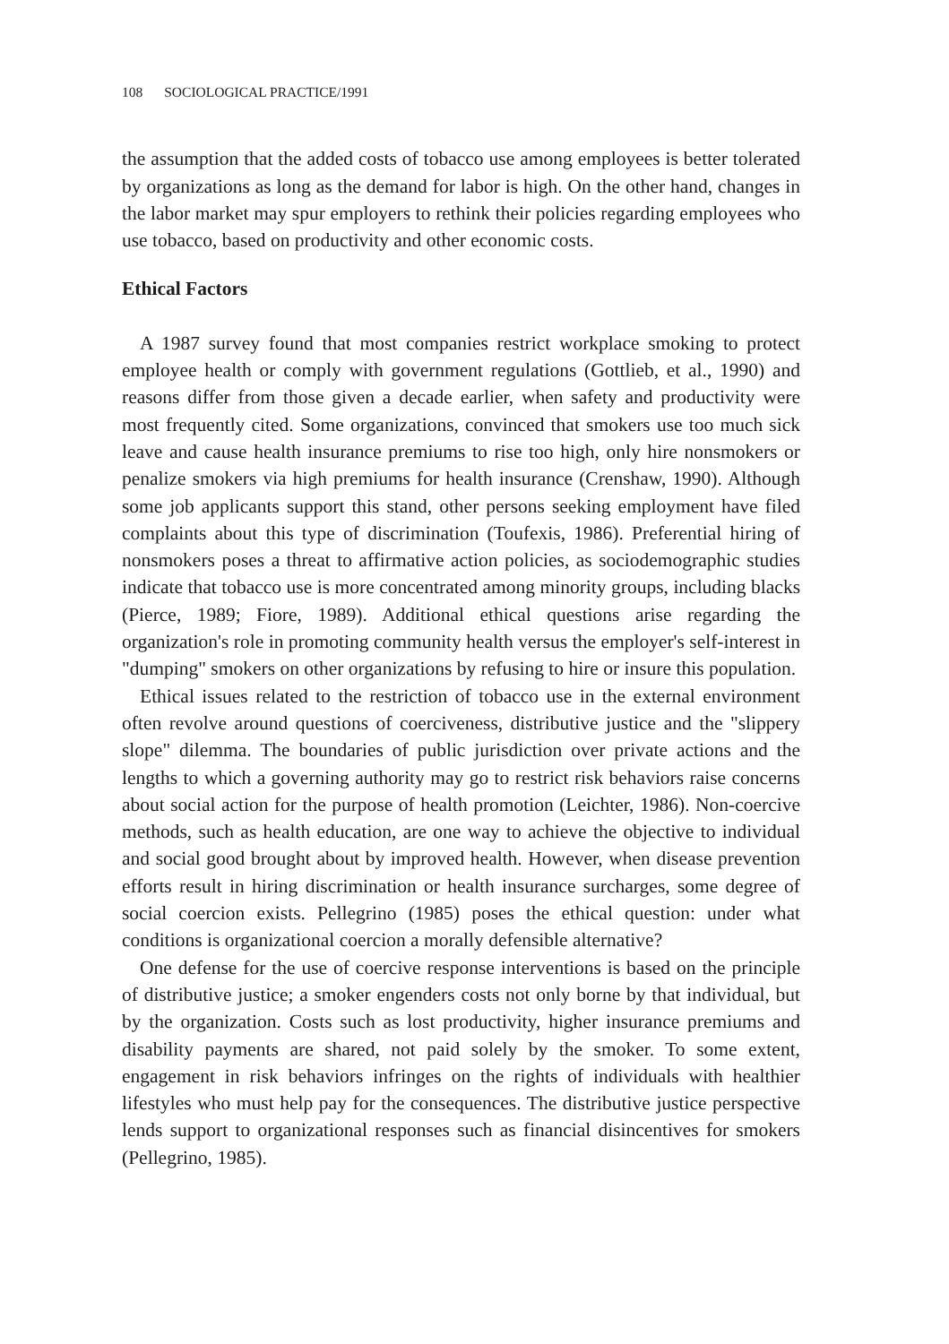108 SOCIOLOGICAL PRACTICE/1991
the assumption that the added costs of tobacco use among employees is better tolerated by organizations as long as the demand for labor is high. On the other hand, changes in the labor market may spur employers to rethink their policies regarding employees who use tobacco, based on productivity and other economic costs.
Ethical Factors
A 1987 survey found that most companies restrict workplace smoking to protect employee health or comply with government regulations (Gottlieb, et al., 1990) and reasons differ from those given a decade earlier, when safety and productivity were most frequently cited. Some organizations, convinced that smokers use too much sick leave and cause health insurance premiums to rise too high, only hire nonsmokers or penalize smokers via high premiums for health insurance (Crenshaw, 1990). Although some job applicants support this stand, other persons seeking employment have filed complaints about this type of discrimination (Toufexis, 1986). Preferential hiring of nonsmokers poses a threat to affirmative action policies, as sociodemographic studies indicate that tobacco use is more concentrated among minority groups, including blacks (Pierce, 1989; Fiore, 1989). Additional ethical questions arise regarding the organization's role in promoting community health versus the employer's self-interest in "dumping" smokers on other organizations by refusing to hire or insure this population.
Ethical issues related to the restriction of tobacco use in the external environment often revolve around questions of coerciveness, distributive justice and the "slippery slope" dilemma. The boundaries of public jurisdiction over private actions and the lengths to which a governing authority may go to restrict risk behaviors raise concerns about social action for the purpose of health promotion (Leichter, 1986). Non-coercive methods, such as health education, are one way to achieve the objective to individual and social good brought about by improved health. However, when disease prevention efforts result in hiring discrimination or health insurance surcharges, some degree of social coercion exists. Pellegrino (1985) poses the ethical question: under what conditions is organizational coercion a morally defensible alternative?
One defense for the use of coercive response interventions is based on the principle of distributive justice; a smoker engenders costs not only borne by that individual, but by the organization. Costs such as lost productivity, higher insurance premiums and disability payments are shared, not paid solely by the smoker. To some extent, engagement in risk behaviors infringes on the rights of individuals with healthier lifestyles who must help pay for the consequences. The distributive justice perspective lends support to organizational responses such as financial disincentives for smokers (Pellegrino, 1985).